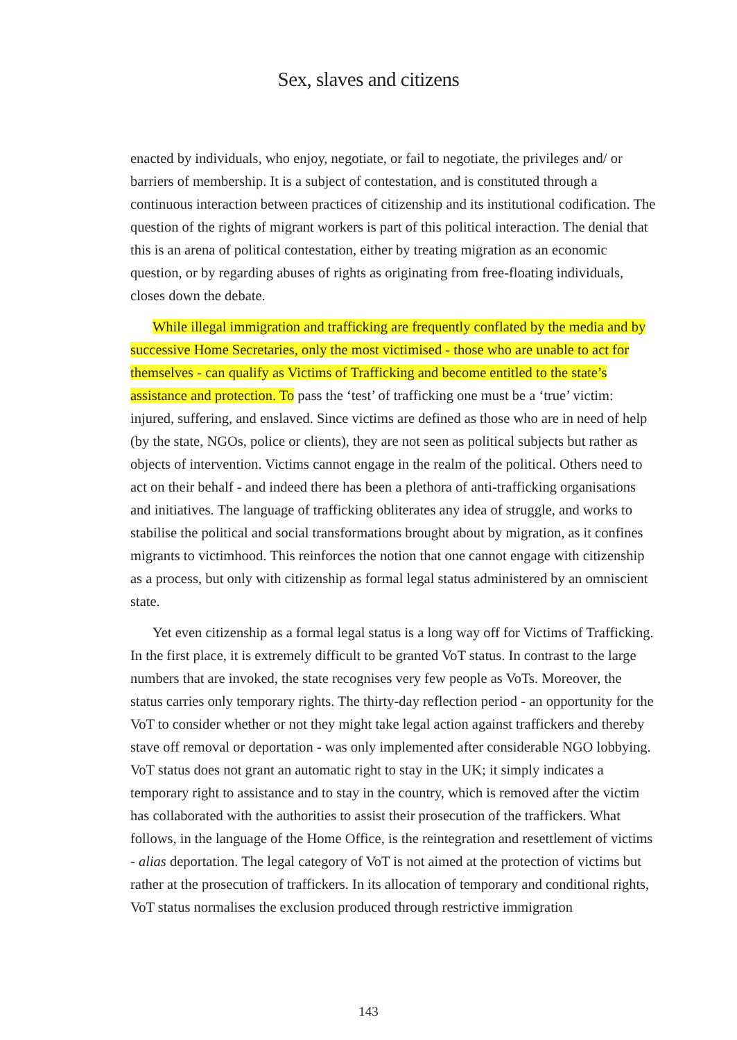Sex, slaves and citizens
enacted by individuals, who enjoy, negotiate, or fail to negotiate, the privileges and/ or barriers of membership. It is a subject of contestation, and is constituted through a continuous interaction between practices of citizenship and its institutional codification. The question of the rights of migrant workers is part of this political interaction. The denial that this is an arena of political contestation, either by treating migration as an economic question, or by regarding abuses of rights as originating from free-floating individuals, closes down the debate.
While illegal immigration and trafficking are frequently conflated by the media and by successive Home Secretaries, only the most victimised - those who are unable to act for themselves - can qualify as Victims of Trafficking and become entitled to the state’s assistance and protection. To pass the ‘test’ of trafficking one must be a ‘true’ victim: injured, suffering, and enslaved. Since victims are defined as those who are in need of help (by the state, NGOs, police or clients), they are not seen as political subjects but rather as objects of intervention. Victims cannot engage in the realm of the political. Others need to act on their behalf - and indeed there has been a plethora of anti-trafficking organisations and initiatives. The language of trafficking obliterates any idea of struggle, and works to stabilise the political and social transformations brought about by migration, as it confines migrants to victimhood. This reinforces the notion that one cannot engage with citizenship as a process, but only with citizenship as formal legal status administered by an omniscient state.
Yet even citizenship as a formal legal status is a long way off for Victims of Trafficking. In the first place, it is extremely difficult to be granted VoT status. In contrast to the large numbers that are invoked, the state recognises very few people as VoTs. Moreover, the status carries only temporary rights. The thirty-day reflection period - an opportunity for the VoT to consider whether or not they might take legal action against traffickers and thereby stave off removal or deportation - was only implemented after considerable NGO lobbying. VoT status does not grant an automatic right to stay in the UK; it simply indicates a temporary right to assistance and to stay in the country, which is removed after the victim has collaborated with the authorities to assist their prosecution of the traffickers. What follows, in the language of the Home Office, is the reintegration and resettlement of victims - alias deportation. The legal category of VoT is not aimed at the protection of victims but rather at the prosecution of traffickers. In its allocation of temporary and conditional rights, VoT status normalises the exclusion produced through restrictive immigration
143